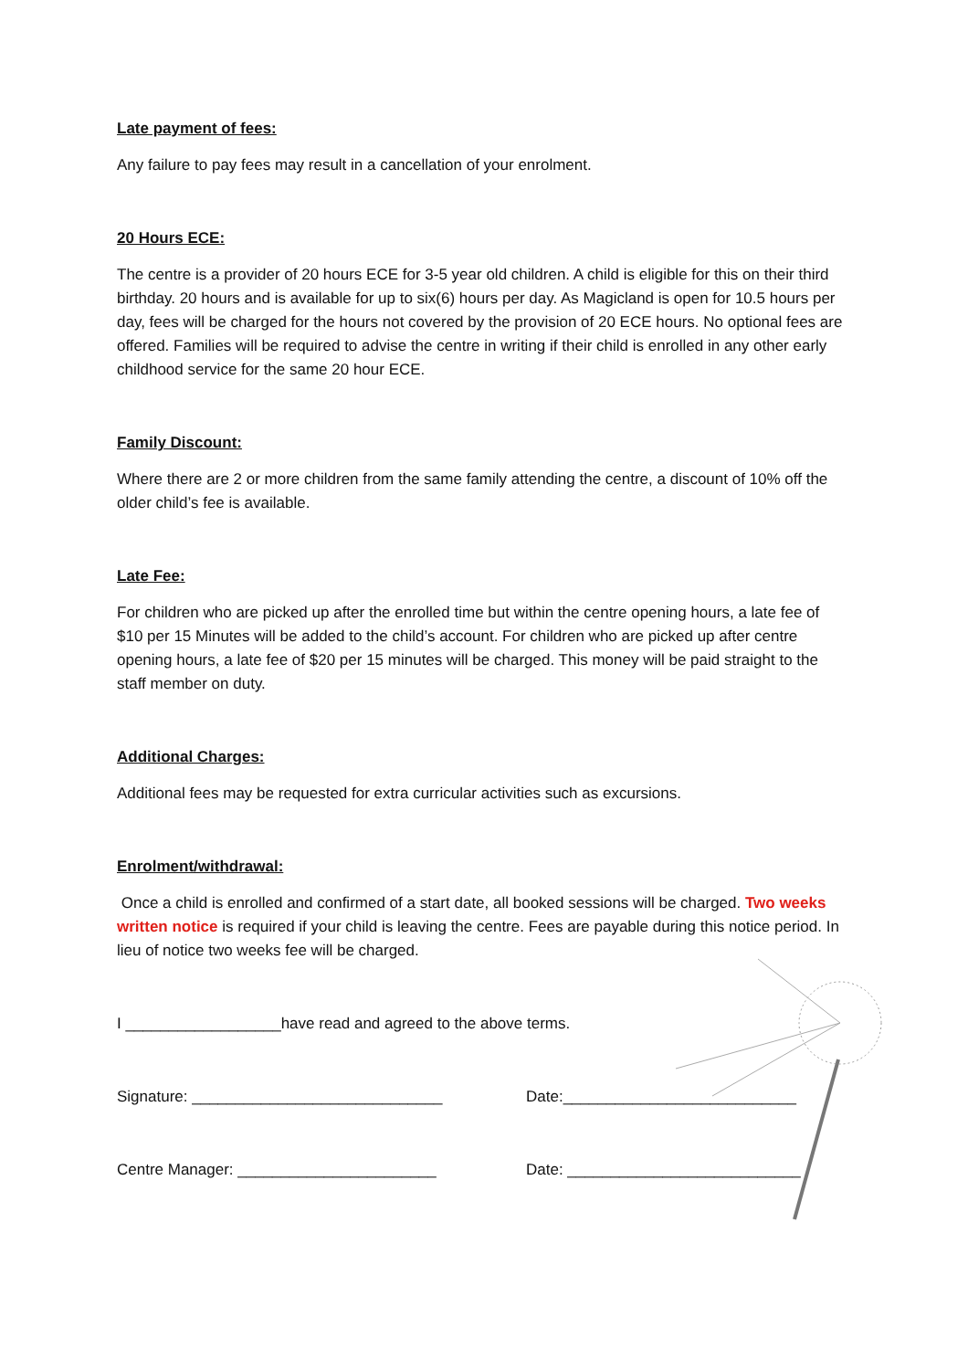Late payment of fees:
Any failure to pay fees may result in a cancellation of your enrolment.
20 Hours ECE:
The centre is a provider of 20 hours ECE for 3-5 year old children. A child is eligible for this on their third birthday. 20 hours and is available for up to six(6) hours per day. As Magicland is open for 10.5 hours per day, fees will be charged for the hours not covered by the provision of 20 ECE hours. No optional fees are offered. Families will be required to advise the centre in writing if their child is enrolled in any other early childhood service for the same 20 hour ECE.
Family Discount:
Where there are 2 or more children from the same family attending the centre, a discount of 10% off the older child’s fee is available.
Late Fee:
For children who are picked up after the enrolled time but within the centre opening hours, a late fee of $10 per 15 Minutes will be added to the child’s account. For children who are picked up after centre opening hours, a late fee of $20 per 15 minutes will be charged. This money will be paid straight to the staff member on duty.
Additional Charges:
Additional fees may be requested for extra curricular activities such as excursions.
Enrolment/withdrawal:
Once a child is enrolled and confirmed of a start date, all booked sessions will be charged. Two weeks written notice is required if your child is leaving the centre. Fees are payable during this notice period. In lieu of notice two weeks fee will be charged.
I __________________have read and agreed to the above terms.
Signature: _____________________________ Date:___________________________
Centre Manager: _______________________ Date: ___________________________